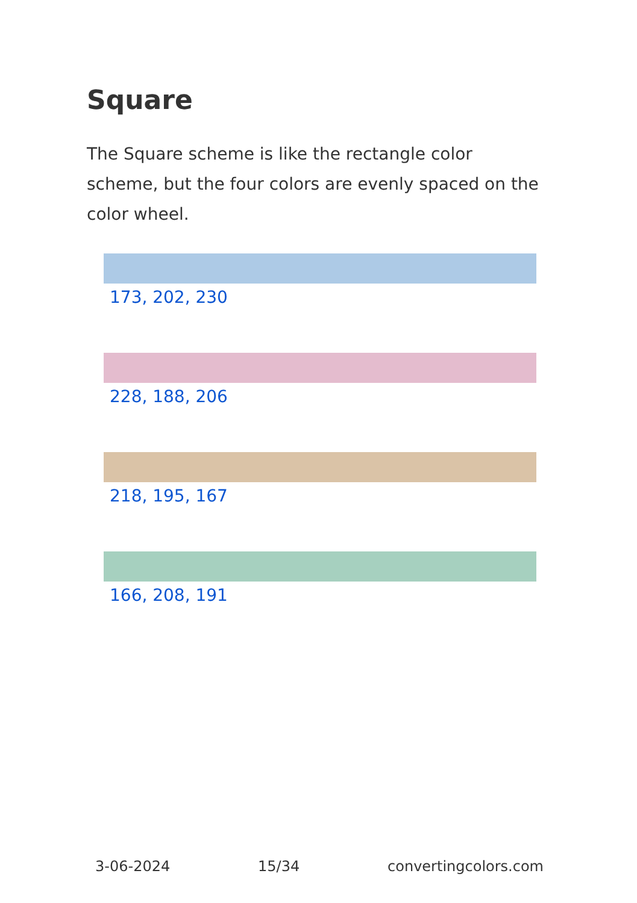Square
The Square scheme is like the rectangle color scheme, but the four colors are evenly spaced on the color wheel.
173, 202, 230
228, 188, 206
218, 195, 167
166, 208, 191
3-06-2024 15/34 convertingcolors.com